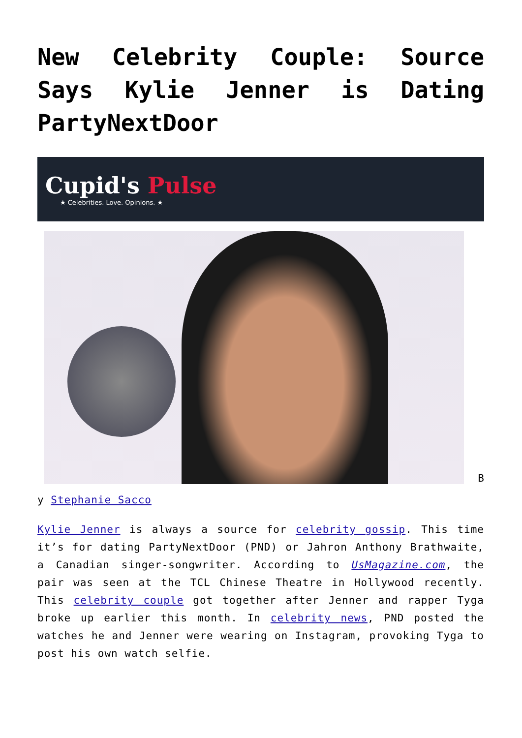New Celebrity Couple: Source Says Kylie Jenner is Dating PartyNextDoor
Cupid's Pulse
★ Celebrities. Love. Opinions. ★
B
y Stephanie Sacco
Kylie Jenner is always a source for celebrity gossip. This time it’s for dating PartyNextDoor (PND) or Jahron Anthony Brathwaite, a Canadian singer-songwriter. According to UsMagazine.com, the pair was seen at the TCL Chinese Theatre in Hollywood recently. This celebrity couple got together after Jenner and rapper Tyga broke up earlier this month. In celebrity news, PND posted the watches he and Jenner were wearing on Instagram, provoking Tyga to post his own watch selfie.